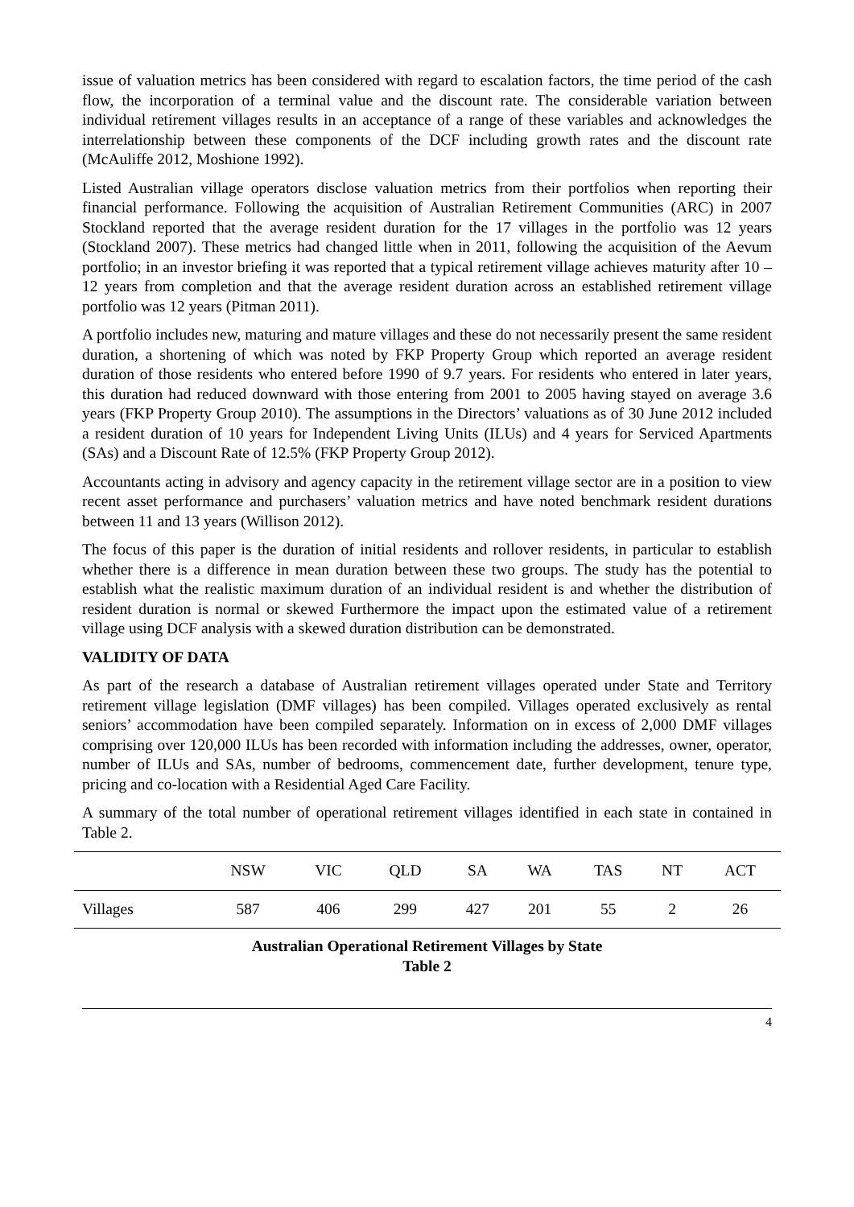issue of valuation metrics has been considered with regard to escalation factors, the time period of the cash flow, the incorporation of a terminal value and the discount rate. The considerable variation between individual retirement villages results in an acceptance of a range of these variables and acknowledges the interrelationship between these components of the DCF including growth rates and the discount rate (McAuliffe 2012, Moshione 1992).
Listed Australian village operators disclose valuation metrics from their portfolios when reporting their financial performance. Following the acquisition of Australian Retirement Communities (ARC) in 2007 Stockland reported that the average resident duration for the 17 villages in the portfolio was 12 years (Stockland 2007). These metrics had changed little when in 2011, following the acquisition of the Aevum portfolio; in an investor briefing it was reported that a typical retirement village achieves maturity after 10 – 12 years from completion and that the average resident duration across an established retirement village portfolio was 12 years (Pitman 2011).
A portfolio includes new, maturing and mature villages and these do not necessarily present the same resident duration, a shortening of which was noted by FKP Property Group which reported an average resident duration of those residents who entered before 1990 of 9.7 years. For residents who entered in later years, this duration had reduced downward with those entering from 2001 to 2005 having stayed on average 3.6 years (FKP Property Group 2010). The assumptions in the Directors’ valuations as of 30 June 2012 included a resident duration of 10 years for Independent Living Units (ILUs) and 4 years for Serviced Apartments (SAs) and a Discount Rate of 12.5% (FKP Property Group 2012).
Accountants acting in advisory and agency capacity in the retirement village sector are in a position to view recent asset performance and purchasers’ valuation metrics and have noted benchmark resident durations between 11 and 13 years (Willison 2012).
The focus of this paper is the duration of initial residents and rollover residents, in particular to establish whether there is a difference in mean duration between these two groups. The study has the potential to establish what the realistic maximum duration of an individual resident is and whether the distribution of resident duration is normal or skewed Furthermore the impact upon the estimated value of a retirement village using DCF analysis with a skewed duration distribution can be demonstrated.
VALIDITY OF DATA
As part of the research a database of Australian retirement villages operated under State and Territory retirement village legislation (DMF villages) has been compiled. Villages operated exclusively as rental seniors’ accommodation have been compiled separately. Information on in excess of 2,000 DMF villages comprising over 120,000 ILUs has been recorded with information including the addresses, owner, operator, number of ILUs and SAs, number of bedrooms, commencement date, further development, tenure type, pricing and co-location with a Residential Aged Care Facility.
A summary of the total number of operational retirement villages identified in each state in contained in Table 2.
| | NSW | VIC | QLD | SA | WA | TAS | NT | ACT |
| --- | --- | --- | --- | --- | --- | --- | --- | --- |
| Villages | 587 | 406 | 299 | 427 | 201 | 55 | 2 | 26 |
Australian Operational Retirement Villages by State
Table 2
4